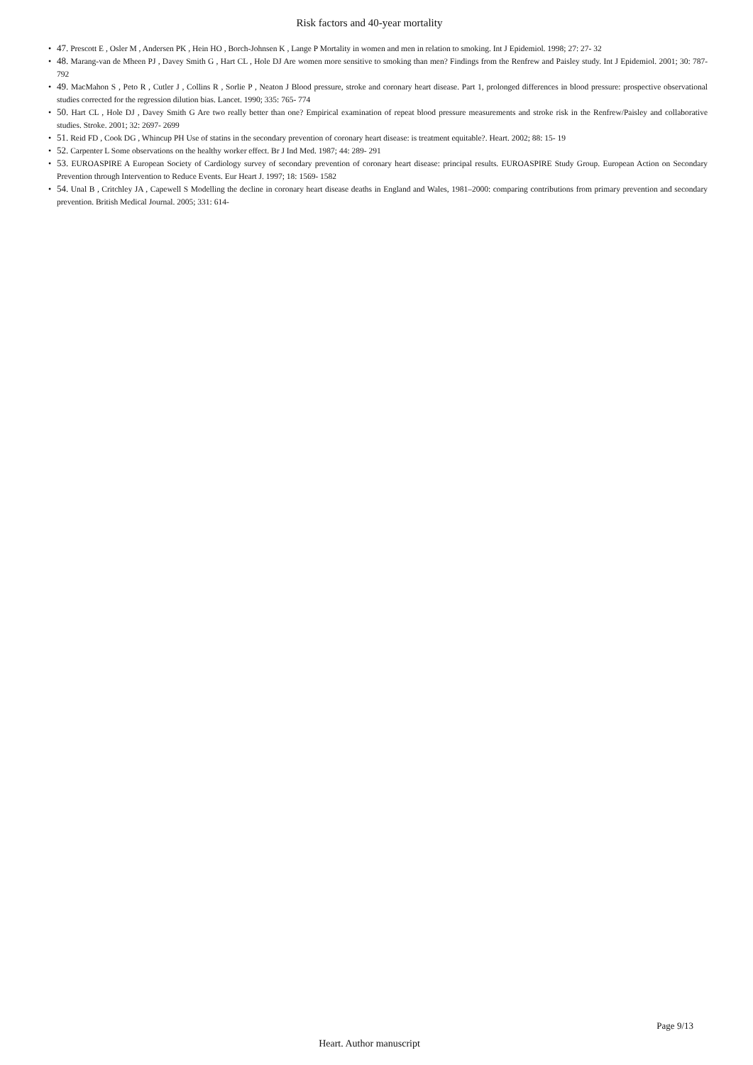Risk factors and 40-year mortality
• 47. Prescott E , Osler M , Andersen PK , Hein HO , Borch-Johnsen K , Lange P Mortality in women and men in relation to smoking. Int J Epidemiol. 1998; 27: 27- 32
• 48. Marang-van de Mheen PJ , Davey Smith G , Hart CL , Hole DJ Are women more sensitive to smoking than men? Findings from the Renfrew and Paisley study. Int J Epidemiol. 2001; 30: 787- 792
• 49. MacMahon S , Peto R , Cutler J , Collins R , Sorlie P , Neaton J Blood pressure, stroke and coronary heart disease. Part 1, prolonged differences in blood pressure: prospective observational studies corrected for the regression dilution bias. Lancet. 1990; 335: 765- 774
• 50. Hart CL , Hole DJ , Davey Smith G Are two really better than one? Empirical examination of repeat blood pressure measurements and stroke risk in the Renfrew/Paisley and collaborative studies. Stroke. 2001; 32: 2697- 2699
• 51. Reid FD , Cook DG , Whincup PH Use of statins in the secondary prevention of coronary heart disease: is treatment equitable?. Heart. 2002; 88: 15- 19
• 52. Carpenter L Some observations on the healthy worker effect. Br J Ind Med. 1987; 44: 289- 291
• 53. EUROASPIRE A European Society of Cardiology survey of secondary prevention of coronary heart disease: principal results. EUROASPIRE Study Group. European Action on Secondary Prevention through Intervention to Reduce Events. Eur Heart J. 1997; 18: 1569- 1582
• 54. Unal B , Critchley JA , Capewell S Modelling the decline in coronary heart disease deaths in England and Wales, 1981–2000: comparing contributions from primary prevention and secondary prevention. British Medical Journal. 2005; 331: 614-
Page 9/13
Heart. Author manuscript